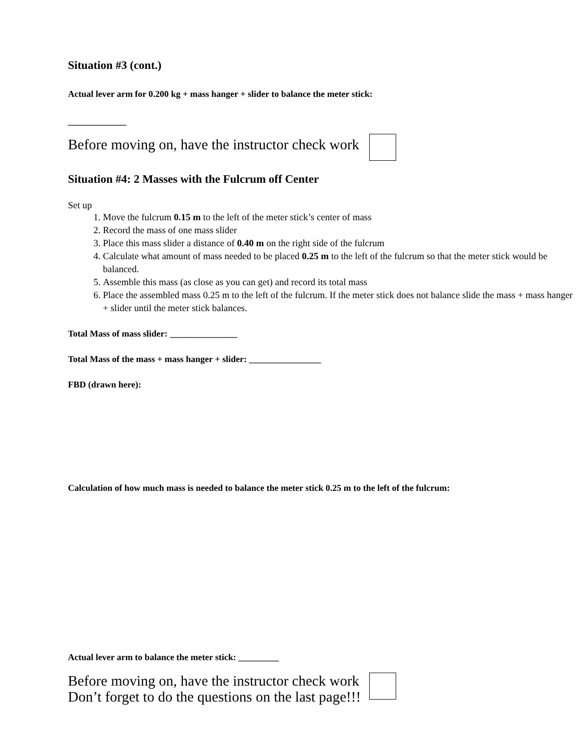Situation #3 (cont.)
Actual lever arm for 0.200 kg + mass hanger + slider to balance the meter stick:
_____________
Before moving on, have the instructor check work
Situation #4: 2 Masses with the Fulcrum off Center
Set up
1. Move the fulcrum 0.15 m to the left of the meter stick’s center of mass
2. Record the mass of one mass slider
3. Place this mass slider a distance of 0.40 m on the right side of the fulcrum
4. Calculate what amount of mass needed to be placed 0.25 m to the left of the fulcrum so that the meter stick would be balanced.
5. Assemble this mass (as close as you can get) and record its total mass
6. Place the assembled mass 0.25 m to the left of the fulcrum. If the meter stick does not balance slide the mass + mass hanger + slider until the meter stick balances.
Total Mass of mass slider: _______________
Total Mass of the mass + mass hanger + slider: ________________
FBD (drawn here):
Calculation of how much mass is needed to balance the meter stick 0.25 m to the left of the fulcrum:
Actual lever arm to balance the meter stick: _________
Before moving on, have the instructor check work
Don’t forget to do the questions on the last page!!!